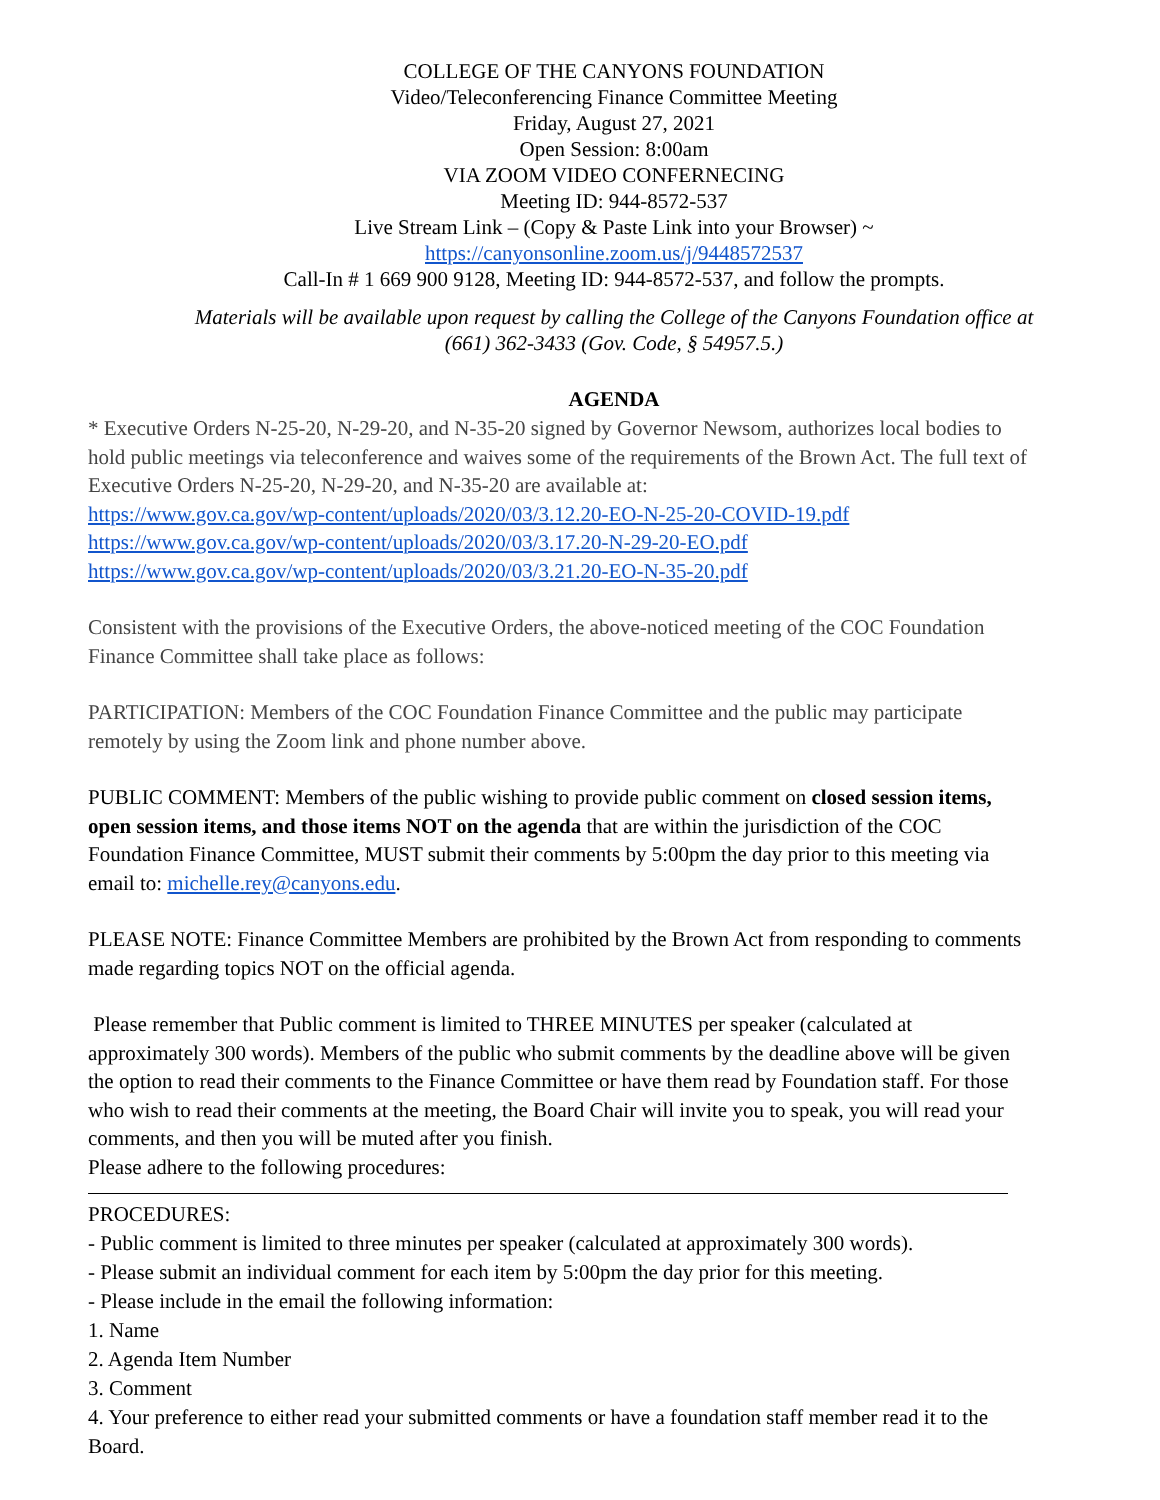COLLEGE OF THE CANYONS FOUNDATION
Video/Teleconferencing Finance Committee Meeting
Friday, August 27, 2021
Open Session: 8:00am
VIA ZOOM VIDEO CONFERNECING
Meeting ID: 944-8572-537
Live Stream Link – (Copy & Paste Link into your Browser) ~
https://canyonsonline.zoom.us/j/9448572537
Call-In # 1 669 900 9128, Meeting ID: 944-8572-537, and follow the prompts.
Materials will be available upon request by calling the College of the Canyons Foundation office at
(661) 362-3433 (Gov. Code, § 54957.5.)
AGENDA
* Executive Orders N-25-20, N-29-20, and N-35-20 signed by Governor Newsom, authorizes local bodies to hold public meetings via teleconference and waives some of the requirements of the Brown Act. The full text of Executive Orders N-25-20, N-29-20, and N-35-20 are available at:
https://www.gov.ca.gov/wp-content/uploads/2020/03/3.12.20-EO-N-25-20-COVID-19.pdf
https://www.gov.ca.gov/wp-content/uploads/2020/03/3.17.20-N-29-20-EO.pdf
https://www.gov.ca.gov/wp-content/uploads/2020/03/3.21.20-EO-N-35-20.pdf
Consistent with the provisions of the Executive Orders, the above-noticed meeting of the COC Foundation Finance Committee shall take place as follows:
PARTICIPATION: Members of the COC Foundation Finance Committee and the public may participate remotely by using the Zoom link and phone number above.
PUBLIC COMMENT: Members of the public wishing to provide public comment on closed session items, open session items, and those items NOT on the agenda that are within the jurisdiction of the COC Foundation Finance Committee, MUST submit their comments by 5:00pm the day prior to this meeting via email to: michelle.rey@canyons.edu.
PLEASE NOTE: Finance Committee Members are prohibited by the Brown Act from responding to comments made regarding topics NOT on the official agenda.
Please remember that Public comment is limited to THREE MINUTES per speaker (calculated at approximately 300 words). Members of the public who submit comments by the deadline above will be given the option to read their comments to the Finance Committee or have them read by Foundation staff. For those who wish to read their comments at the meeting, the Board Chair will invite you to speak, you will read your comments, and then you will be muted after you finish.
Please adhere to the following procedures:
PROCEDURES:
- Public comment is limited to three minutes per speaker (calculated at approximately 300 words).
- Please submit an individual comment for each item by 5:00pm the day prior for this meeting.
- Please include in the email the following information:
1. Name
2. Agenda Item Number
3. Comment
4. Your preference to either read your submitted comments or have a foundation staff member read it to the Board.